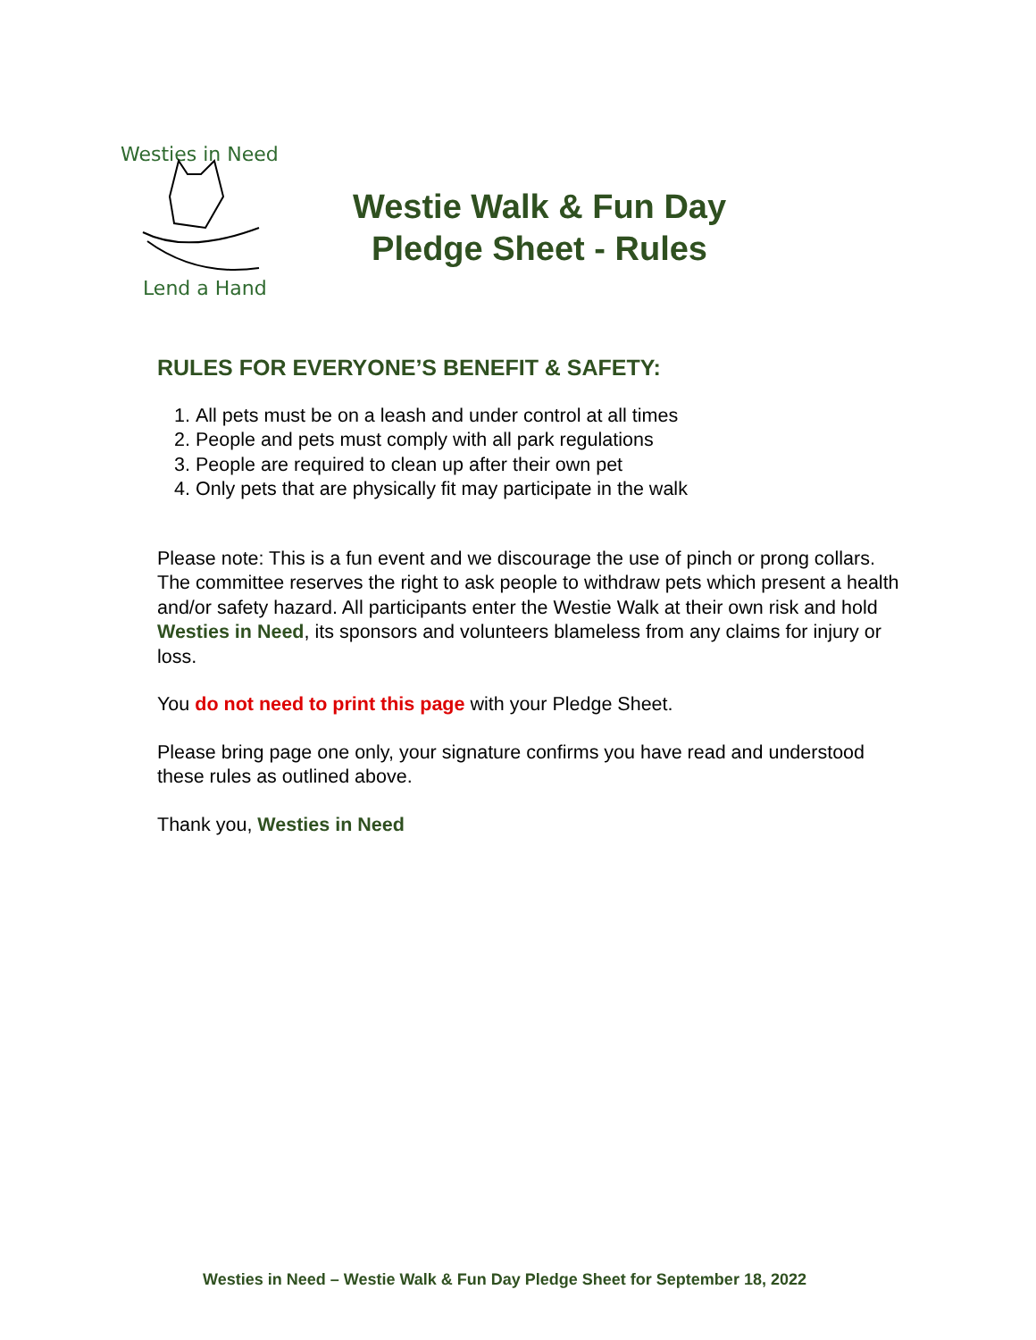Westies in Need
Lend a Hand
Westie Walk & Fun Day
Pledge Sheet - Rules
RULES FOR EVERYONE’S BENEFIT & SAFETY:
1. All pets must be on a leash and under control at all times
2. People and pets must comply with all park regulations
3. People are required to clean up after their own pet
4. Only pets that are physically fit may participate in the walk
Please note: This is a fun event and we discourage the use of pinch or prong collars. The committee reserves the right to ask people to withdraw pets which present a health and/or safety hazard. All participants enter the Westie Walk at their own risk and hold Westies in Need, its sponsors and volunteers blameless from any claims for injury or loss.
You do not need to print this page with your Pledge Sheet.
Please bring page one only, your signature confirms you have read and understood these rules as outlined above.
Thank you, Westies in Need
Westies in Need – Westie Walk & Fun Day Pledge Sheet for September 18, 2022